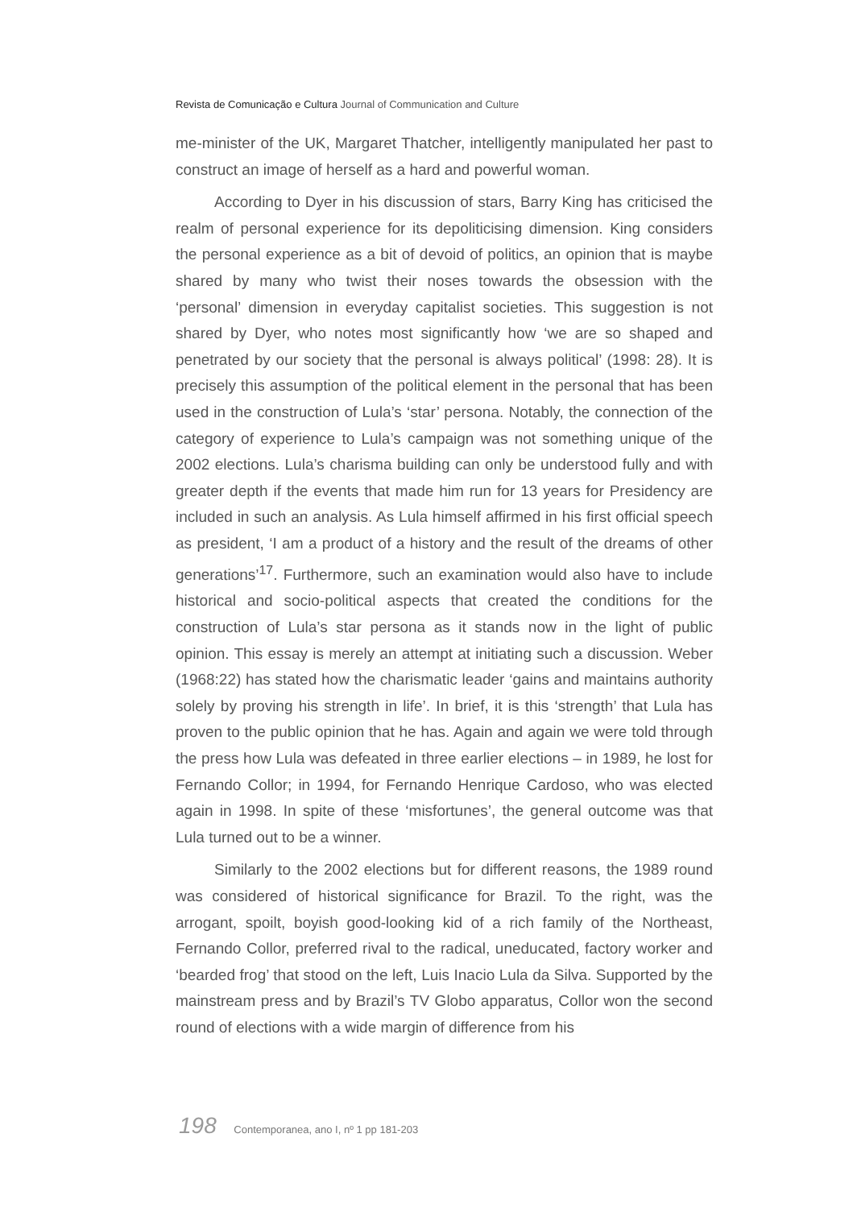Revista de Comunicação e Cultura Journal of Communication and Culture
me-minister of the UK, Margaret Thatcher, intelligently manipulated her past to construct an image of herself as a hard and powerful woman.
According to Dyer in his discussion of stars, Barry King has criticised the realm of personal experience for its depoliticising dimension. King considers the personal experience as a bit of devoid of politics, an opinion that is maybe shared by many who twist their noses towards the obsession with the ‘personal’ dimension in everyday capitalist societies. This suggestion is not shared by Dyer, who notes most significantly how ‘we are so shaped and penetrated by our society that the personal is always political’ (1998: 28). It is precisely this assumption of the political element in the personal that has been used in the construction of Lula’s ‘star’ persona. Notably, the connection of the category of experience to Lula’s campaign was not something unique of the 2002 elections. Lula’s charisma building can only be understood fully and with greater depth if the events that made him run for 13 years for Presidency are included in such an analysis. As Lula himself affirmed in his first official speech as president, ‘I am a product of a history and the result of the dreams of other generations’<sup>17</sup>. Furthermore, such an examination would also have to include historical and socio-political aspects that created the conditions for the construction of Lula’s star persona as it stands now in the light of public opinion. This essay is merely an attempt at initiating such a discussion. Weber (1968:22) has stated how the charismatic leader ‘gains and maintains authority solely by proving his strength in life’. In brief, it is this ‘strength’ that Lula has proven to the public opinion that he has. Again and again we were told through the press how Lula was defeated in three earlier elections – in 1989, he lost for Fernando Collor; in 1994, for Fernando Henrique Cardoso, who was elected again in 1998. In spite of these ‘misfortunes’, the general outcome was that Lula turned out to be a winner.
Similarly to the 2002 elections but for different reasons, the 1989 round was considered of historical significance for Brazil. To the right, was the arrogant, spoilt, boyish good-looking kid of a rich family of the Northeast, Fernando Collor, preferred rival to the radical, uneducated, factory worker and ‘bearded frog’ that stood on the left, Luis Inacio Lula da Silva. Supported by the mainstream press and by Brazil’s TV Globo apparatus, Collor won the second round of elections with a wide margin of difference from his
198 Contemporanea, ano I, nº 1 pp 181-203